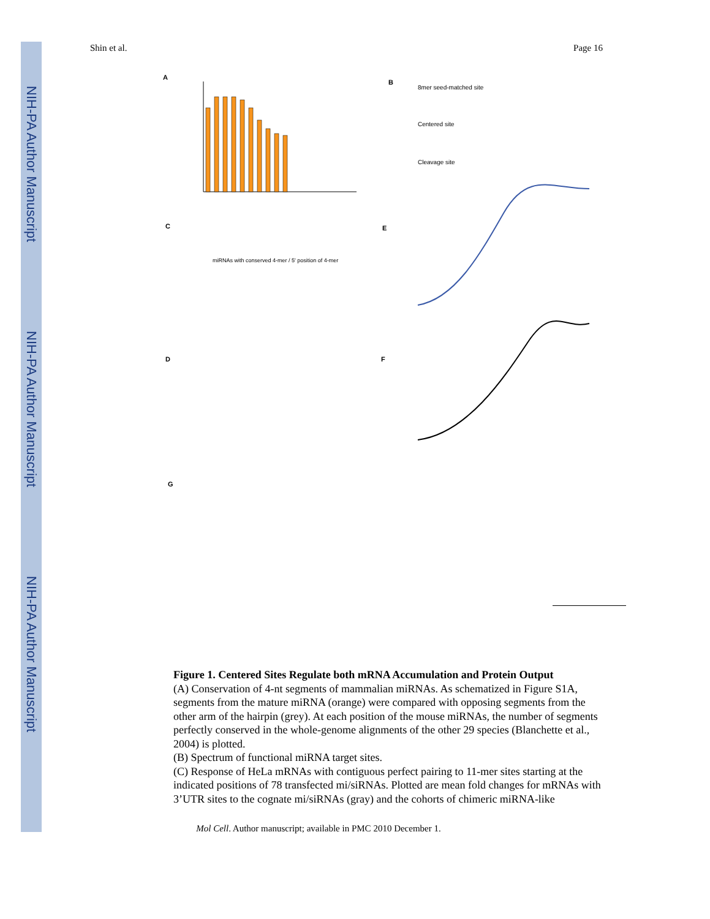NIH-PA Author Manuscript
NIH-PA Author Manuscript
NIH-PA Author Manuscript
Shin et al. Page 16
A
B
C
E
D
F
G
miRNAs with conserved 4-mer / 5' position of 4-mer
8mer seed-matched site
Centered site
Cleavage site
Figure 1. Centered Sites Regulate both mRNA Accumulation and Protein Output
(A) Conservation of 4-nt segments of mammalian miRNAs. As schematized in Figure S1A, segments from the mature miRNA (orange) were compared with opposing segments from the other arm of the hairpin (grey). At each position of the mouse miRNAs, the number of segments perfectly conserved in the whole-genome alignments of the other 29 species (Blanchette et al., 2004) is plotted.
(B) Spectrum of functional miRNA target sites.
(C) Response of HeLa mRNAs with contiguous perfect pairing to 11-mer sites starting at the indicated positions of 78 transfected mi/siRNAs. Plotted are mean fold changes for mRNAs with 3’UTR sites to the cognate mi/siRNAs (gray) and the cohorts of chimeric miRNA-like
Mol Cell. Author manuscript; available in PMC 2010 December 1.